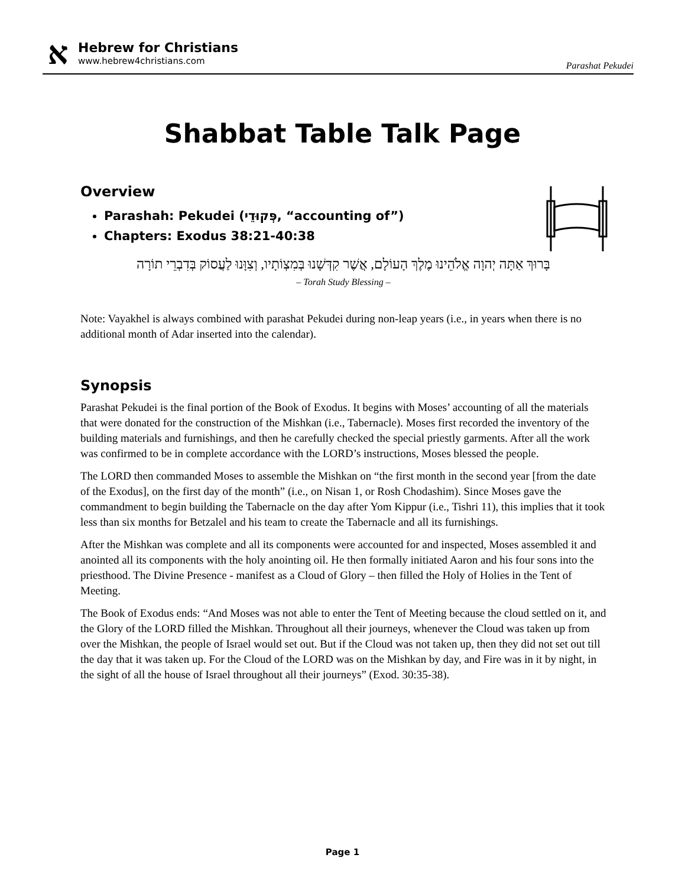א
Hebrew for Christians
www.hebrew4christians.com
Parashat Pekudei
Shabbat Table Talk Page
Overview
Parashah: Pekudei (פְּקוּדֵי, “accounting of”)
Chapters: Exodus 38:21-40:38
בָּרוּךְ אַתָּה יְהוָה אֱלֹהֵינוּ מֶלֶךְ הָעוֹלָם, אֲשֶׁר קִדְּשָׁנוּ בְּמִצְוֹתָיו, וְצִוָּנוּ לַעֲסוֹק בְּדִבְרֵי תוֹרָה
– Torah Study Blessing –
Note: Vayakhel is always combined with parashat Pekudei during non-leap years (i.e., in years when there is no additional month of Adar inserted into the calendar).
Synopsis
Parashat Pekudei is the final portion of the Book of Exodus. It begins with Moses’ accounting of all the materials that were donated for the construction of the Mishkan (i.e., Tabernacle). Moses first recorded the inventory of the building materials and furnishings, and then he carefully checked the special priestly garments. After all the work was confirmed to be in complete accordance with the LORD’s instructions, Moses blessed the people.
The LORD then commanded Moses to assemble the Mishkan on “the first month in the second year [from the date of the Exodus], on the first day of the month” (i.e., on Nisan 1, or Rosh Chodashim). Since Moses gave the commandment to begin building the Tabernacle on the day after Yom Kippur (i.e., Tishri 11), this implies that it took less than six months for Betzalel and his team to create the Tabernacle and all its furnishings.
After the Mishkan was complete and all its components were accounted for and inspected, Moses assembled it and anointed all its components with the holy anointing oil. He then formally initiated Aaron and his four sons into the priesthood. The Divine Presence - manifest as a Cloud of Glory – then filled the Holy of Holies in the Tent of Meeting.
The Book of Exodus ends: “And Moses was not able to enter the Tent of Meeting because the cloud settled on it, and the Glory of the LORD filled the Mishkan. Throughout all their journeys, whenever the Cloud was taken up from over the Mishkan, the people of Israel would set out. But if the Cloud was not taken up, then they did not set out till the day that it was taken up. For the Cloud of the LORD was on the Mishkan by day, and Fire was in it by night, in the sight of all the house of Israel throughout all their journeys” (Exod. 30:35-38).
Page 1